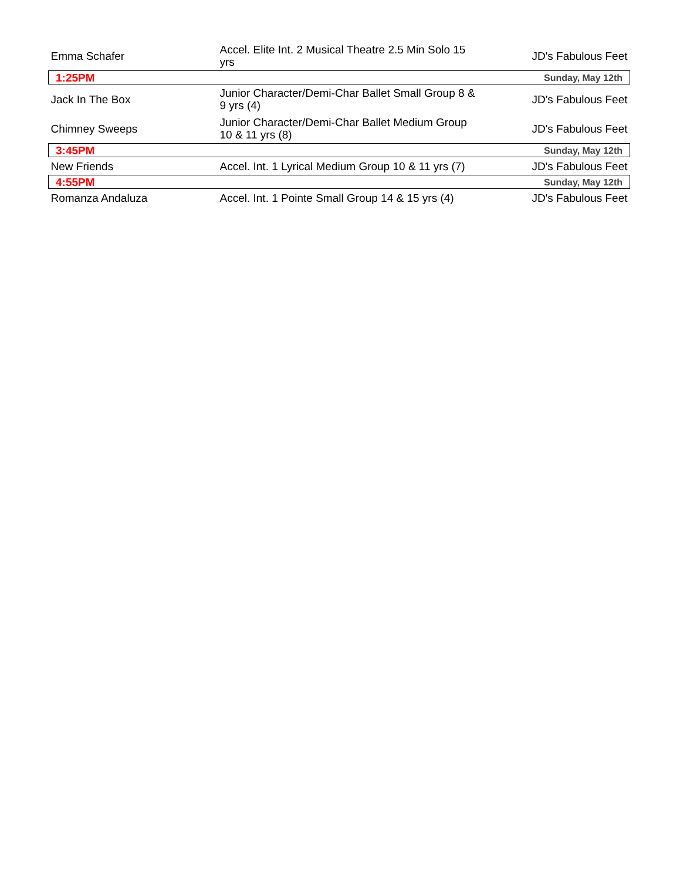| Emma Schafer | Accel. Elite Int. 2 Musical Theatre 2.5 Min Solo 15 yrs | JD's Fabulous Feet |
| 1:25PM | | Sunday, May 12th |
| Jack In The Box | Junior Character/Demi-Char Ballet Small Group 8 & 9 yrs (4) | JD's Fabulous Feet |
| Chimney Sweeps | Junior Character/Demi-Char Ballet Medium Group 10 & 11 yrs (8) | JD's Fabulous Feet |
| 3:45PM | | Sunday, May 12th |
| New Friends | Accel. Int. 1 Lyrical Medium Group 10 & 11 yrs (7) | JD's Fabulous Feet |
| 4:55PM | | Sunday, May 12th |
| Romanza Andaluza | Accel. Int. 1 Pointe Small Group 14 & 15 yrs (4) | JD's Fabulous Feet |